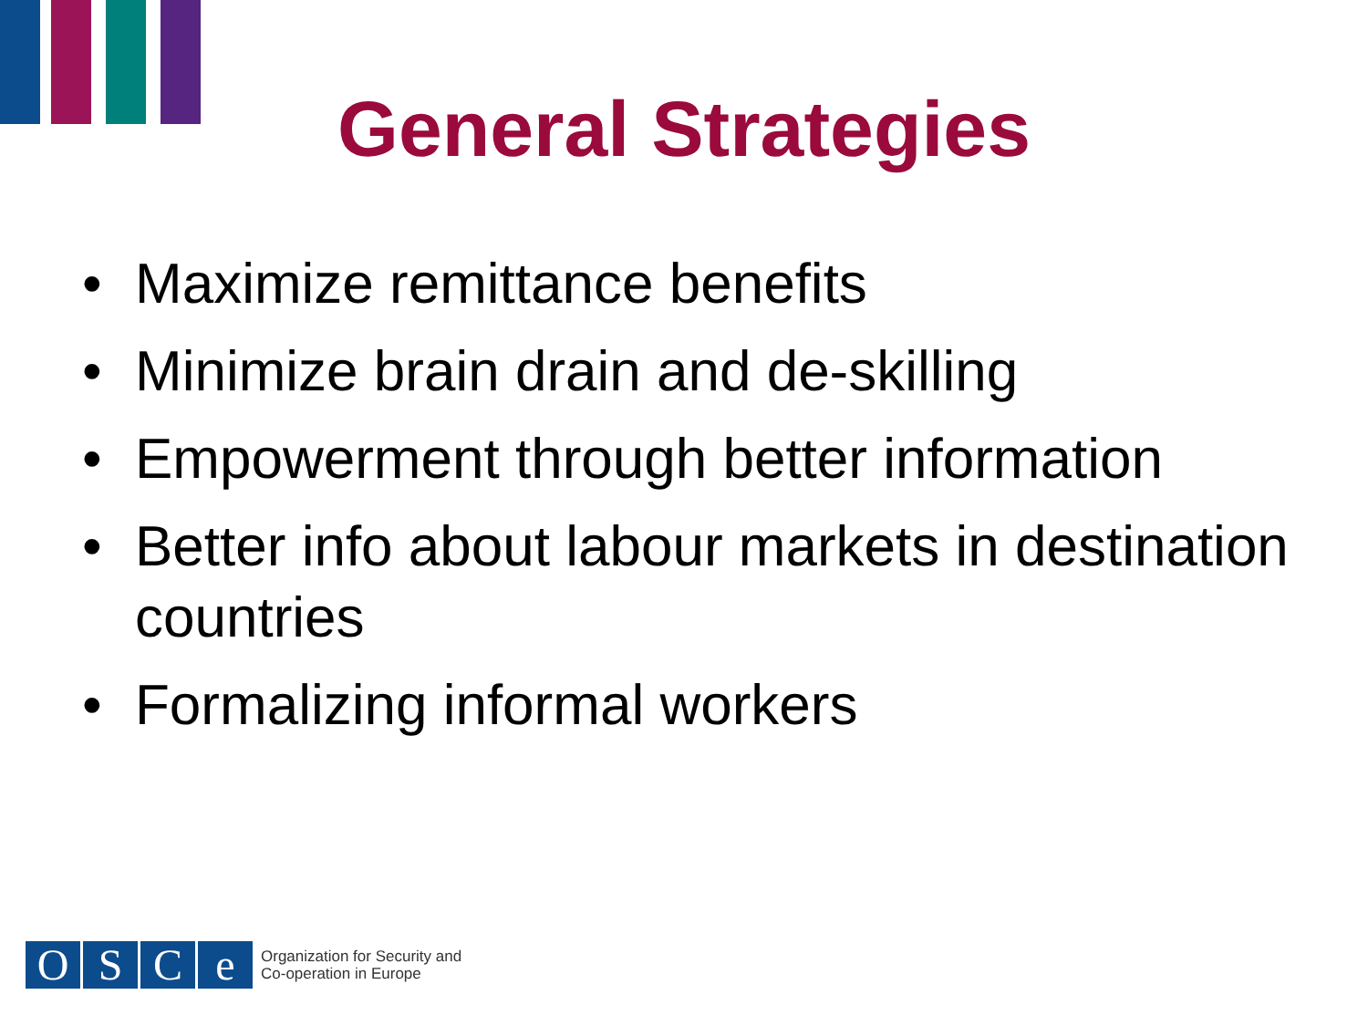General Strategies
• Maximize remittance benefits
• Minimize brain drain and de-skilling
• Empowerment through better information
• Better info about labour markets in destination countries
• Formalizing informal workers
O S C e
Organization for Security and
Co-operation in Europe